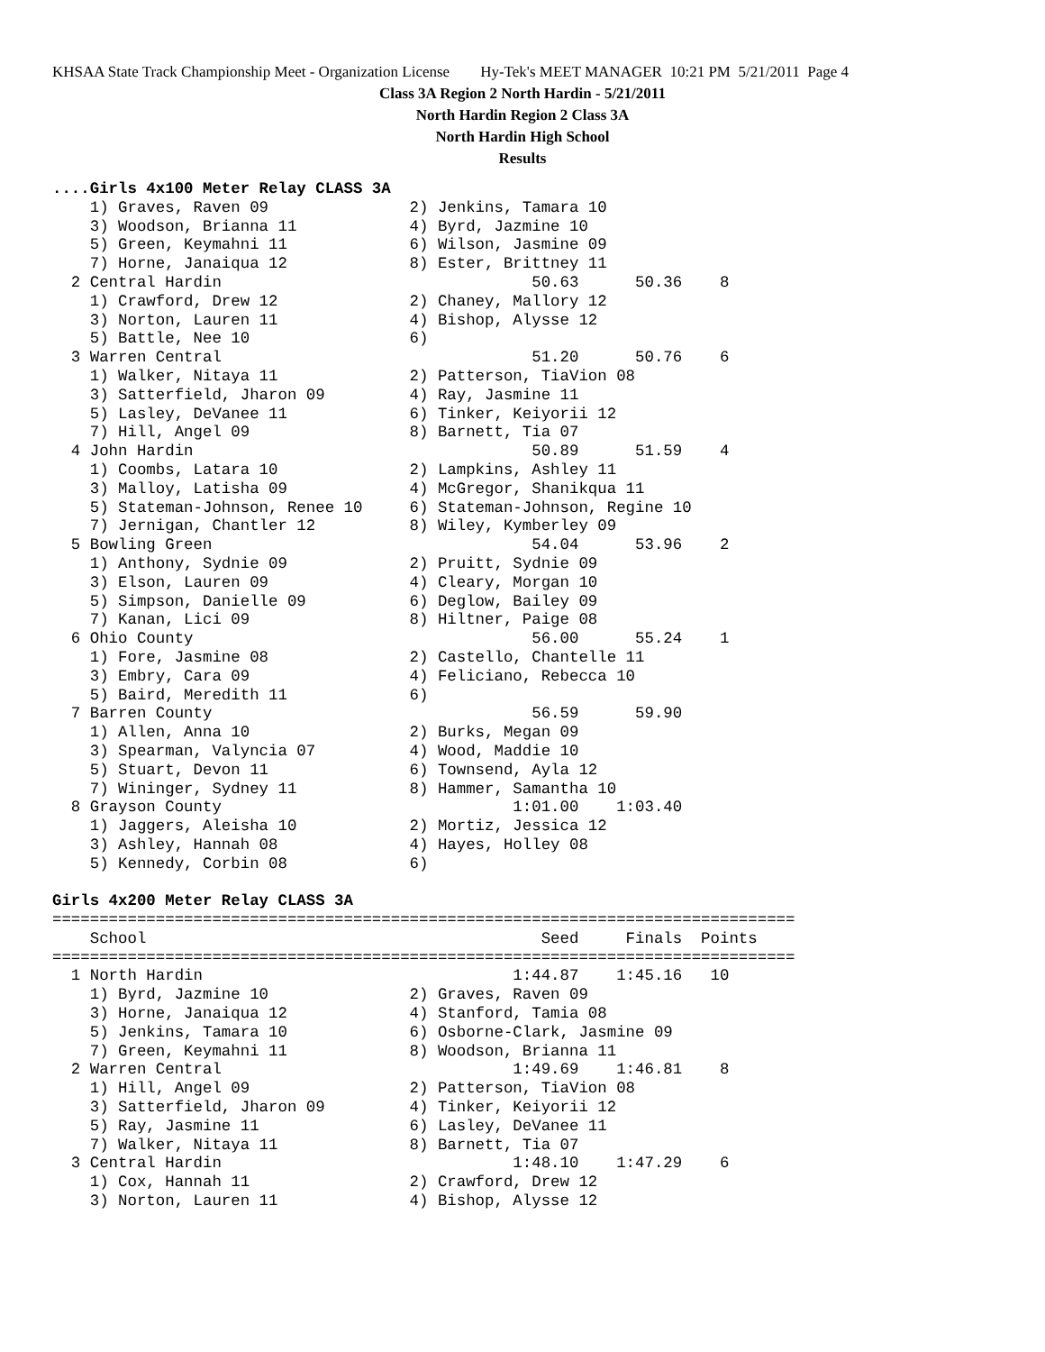KHSAA State Track Championship Meet - Organization License Hy-Tek's MEET MANAGER 10:21 PM 5/21/2011 Page 4
Class 3A Region 2 North Hardin - 5/21/2011
North Hardin Region 2 Class 3A
North Hardin High School
Results
....Girls 4x100 Meter Relay CLASS 3A
    1) Graves, Raven 09               2) Jenkins, Tamara 10
    3) Woodson, Brianna 11            4) Byrd, Jazmine 10
    5) Green, Keymahni 11             6) Wilson, Jasmine 09
    7) Horne, Janaiqua 12             8) Ester, Brittney 11
  2 Central Hardin                                 50.63      50.36    8
    1) Crawford, Drew 12              2) Chaney, Mallory 12
    3) Norton, Lauren 11              4) Bishop, Alysse 12
    5) Battle, Nee 10                 6)
  3 Warren Central                                 51.20      50.76    6
    1) Walker, Nitaya 11              2) Patterson, TiaVion 08
    3) Satterfield, Jharon 09         4) Ray, Jasmine 11
    5) Lasley, DeVanee 11             6) Tinker, Keiyorii 12
    7) Hill, Angel 09                 8) Barnett, Tia 07
  4 John Hardin                                    50.89      51.59    4
    1) Coombs, Latara 10              2) Lampkins, Ashley 11
    3) Malloy, Latisha 09             4) McGregor, Shanikqua 11
    5) Stateman-Johnson, Renee 10     6) Stateman-Johnson, Regine 10
    7) Jernigan, Chantler 12          8) Wiley, Kymberley 09
  5 Bowling Green                                  54.04      53.96    2
    1) Anthony, Sydnie 09             2) Pruitt, Sydnie 09
    3) Elson, Lauren 09               4) Cleary, Morgan 10
    5) Simpson, Danielle 09           6) Deglow, Bailey 09
    7) Kanan, Lici 09                 8) Hiltner, Paige 08
  6 Ohio County                                    56.00      55.24    1
    1) Fore, Jasmine 08               2) Castello, Chantelle 11
    3) Embry, Cara 09                 4) Feliciano, Rebecca 10
    5) Baird, Meredith 11             6)
  7 Barren County                                  56.59      59.90
    1) Allen, Anna 10                 2) Burks, Megan 09
    3) Spearman, Valyncia 07          4) Wood, Maddie 10
    5) Stuart, Devon 11               6) Townsend, Ayla 12
    7) Wininger, Sydney 11            8) Hammer, Samantha 10
  8 Grayson County                               1:01.00    1:03.40
    1) Jaggers, Aleisha 10            2) Mortiz, Jessica 12
    3) Ashley, Hannah 08              4) Hayes, Holley 08
    5) Kennedy, Corbin 08             6)

Girls 4x200 Meter Relay CLASS 3A
===============================================================================
    School                                          Seed     Finals  Points
===============================================================================
  1 North Hardin                                 1:44.87    1:45.16   10
    1) Byrd, Jazmine 10               2) Graves, Raven 09
    3) Horne, Janaiqua 12             4) Stanford, Tamia 08
    5) Jenkins, Tamara 10             6) Osborne-Clark, Jasmine 09
    7) Green, Keymahni 11             8) Woodson, Brianna 11
  2 Warren Central                               1:49.69    1:46.81    8
    1) Hill, Angel 09                 2) Patterson, TiaVion 08
    3) Satterfield, Jharon 09         4) Tinker, Keiyorii 12
    5) Ray, Jasmine 11                6) Lasley, DeVanee 11
    7) Walker, Nitaya 11              8) Barnett, Tia 07
  3 Central Hardin                               1:48.10    1:47.29    6
    1) Cox, Hannah 11                 2) Crawford, Drew 12
    3) Norton, Lauren 11              4) Bishop, Alysse 12